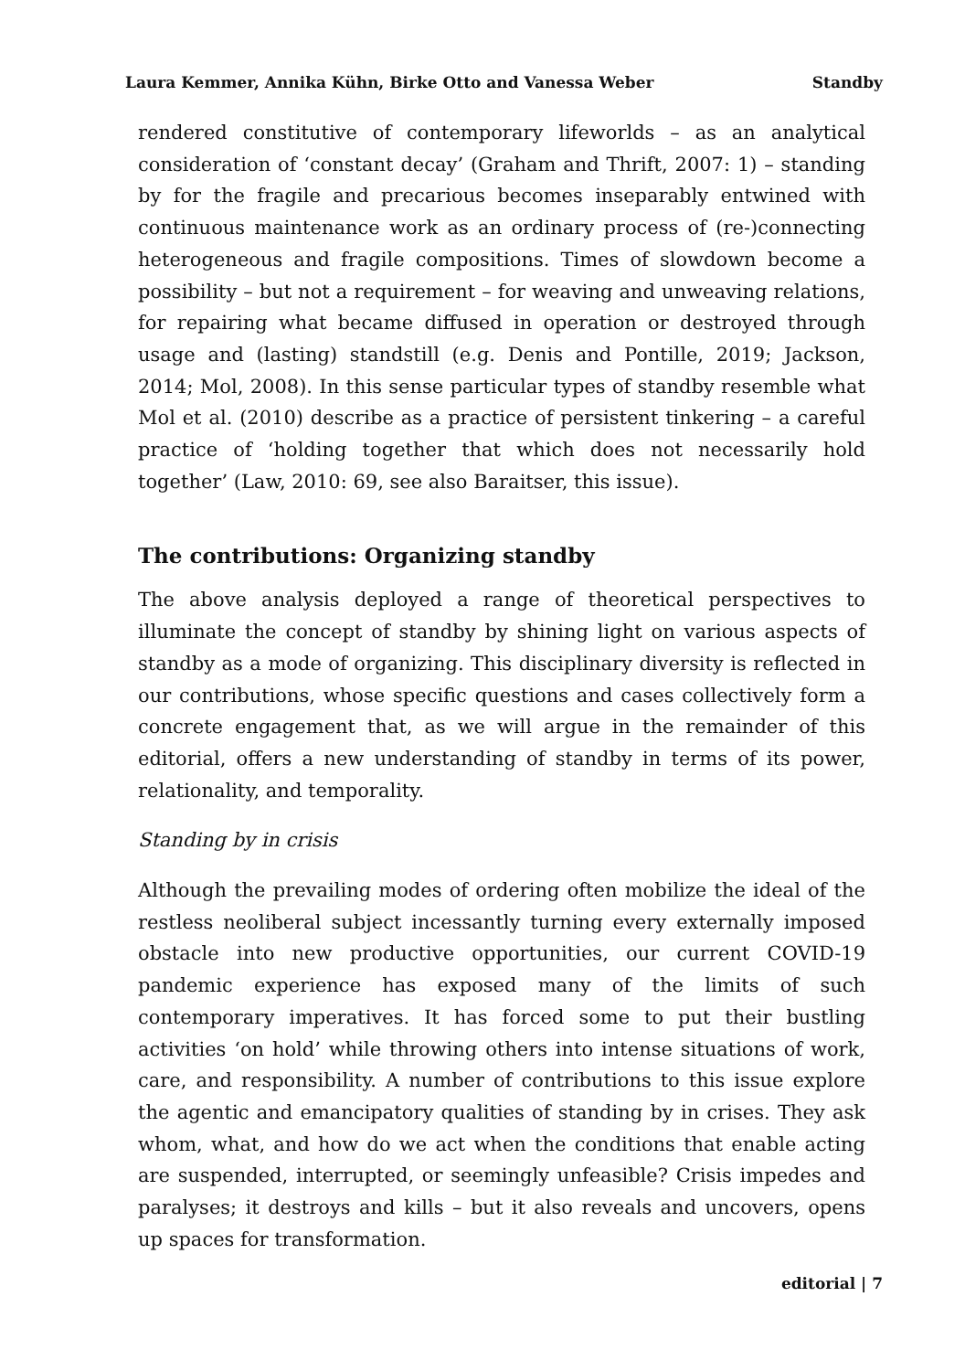Laura Kemmer, Annika Kühn, Birke Otto and Vanessa Weber Standby
rendered constitutive of contemporary lifeworlds – as an analytical consideration of ‘constant decay’ (Graham and Thrift, 2007: 1) – standing by for the fragile and precarious becomes inseparably entwined with continuous maintenance work as an ordinary process of (re-)connecting heterogeneous and fragile compositions. Times of slowdown become a possibility – but not a requirement – for weaving and unweaving relations, for repairing what became diffused in operation or destroyed through usage and (lasting) standstill (e.g. Denis and Pontille, 2019; Jackson, 2014; Mol, 2008). In this sense particular types of standby resemble what Mol et al. (2010) describe as a practice of persistent tinkering – a careful practice of ‘holding together that which does not necessarily hold together’ (Law, 2010: 69, see also Baraitser, this issue).
The contributions: Organizing standby
The above analysis deployed a range of theoretical perspectives to illuminate the concept of standby by shining light on various aspects of standby as a mode of organizing. This disciplinary diversity is reflected in our contributions, whose specific questions and cases collectively form a concrete engagement that, as we will argue in the remainder of this editorial, offers a new understanding of standby in terms of its power, relationality, and temporality.
Standing by in crisis
Although the prevailing modes of ordering often mobilize the ideal of the restless neoliberal subject incessantly turning every externally imposed obstacle into new productive opportunities, our current COVID-19 pandemic experience has exposed many of the limits of such contemporary imperatives. It has forced some to put their bustling activities ‘on hold’ while throwing others into intense situations of work, care, and responsibility. A number of contributions to this issue explore the agentic and emancipatory qualities of standing by in crises. They ask whom, what, and how do we act when the conditions that enable acting are suspended, interrupted, or seemingly unfeasible? Crisis impedes and paralyses; it destroys and kills – but it also reveals and uncovers, opens up spaces for transformation.
editorial | 7